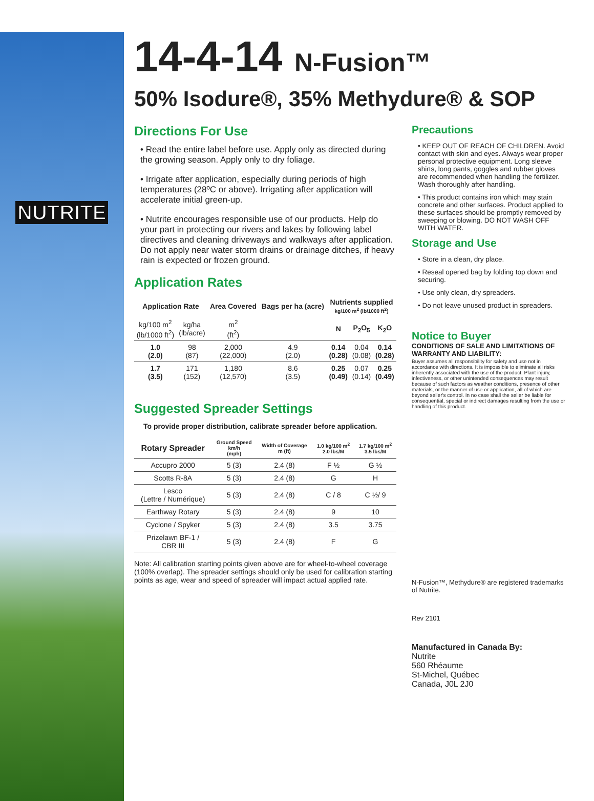NUTRITE
14-4-14 N-Fusion™
50% Isodure®, 35% Methydure® & SOP
Directions For Use
• Read the entire label before use. Apply only as directed during the growing season. Apply only to dry foliage.
• Irrigate after application, especially during periods of high temperatures (28ºC or above). Irrigating after application will accelerate initial green-up.
• Nutrite encourages responsible use of our products. Help do your part in protecting our rivers and lakes by following label directives and cleaning driveways and walkways after application. Do not apply near water storm drains or drainage ditches, if heavy rain is expected or frozen ground.
Application Rates
| Application Rate | | Area Covered | Bags per ha (acre) | Nutrients supplied kg/100 m<sup>2</sup> (lb/1000 ft<sup>2</sup>) | | |
| --- | --- | --- | --- | --- | --- | --- |
| kg/100 m<sup>2</sup> (lb/1000 ft<sup>2</sup>) | kg/ha (lb/acre) | m<sup>2</sup> (ft<sup>2</sup>) | | N | P<sub>2</sub>O<sub>5</sub> | K<sub>2</sub>O |
| 1.0 (2.0) | 98 (87) | 2,000 (22,000) | 4.9 (2.0) | 0.14 (0.28) | 0.04 (0.08) | 0.14 (0.28) |
| 1.7 (3.5) | 171 (152) | 1,180 (12,570) | 8.6 (3.5) | 0.25 (0.49) | 0.07 (0.14) | 0.25 (0.49) |
Suggested Spreader Settings
To provide proper distribution, calibrate spreader before application.
| Rotary Spreader | Ground Speed km/h (mph) | Width of Coverage m (ft) | 1.0 kg/100 m<sup>2</sup> 2.0 lbs/M | 1.7 kg/100 m<sup>2</sup> 3.5 lbs/M |
| --- | --- | --- | --- | --- |
| Accupro 2000 | 5 (3) | 2.4 (8) | F ½ | G ½ |
| Scotts R-8A | 5 (3) | 2.4 (8) | G | H |
| Lesco (Lettre / Numérique) | 5 (3) | 2.4 (8) | C / 8 | C ½/ 9 |
| Earthway Rotary | 5 (3) | 2.4 (8) | 9 | 10 |
| Cyclone / Spyker | 5 (3) | 2.4 (8) | 3.5 | 3.75 |
| Prizelawn BF-1 / CBR III | 5 (3) | 2.4 (8) | F | G |
Note: All calibration starting points given above are for wheel-to-wheel coverage (100% overlap). The spreader settings should only be used for calibration starting points as age, wear and speed of spreader will impact actual applied rate.
Precautions
• KEEP OUT OF REACH OF CHILDREN. Avoid contact with skin and eyes. Always wear proper personal protective equipment. Long sleeve shirts, long pants, goggles and rubber gloves are recommended when handling the fertilizer. Wash thoroughly after handling.
• This product contains iron which may stain concrete and other surfaces. Product applied to these surfaces should be promptly removed by sweeping or blowing. DO NOT WASH OFF WITH WATER.
Storage and Use
• Store in a clean, dry place.
• Reseal opened bag by folding top down and securing.
• Use only clean, dry spreaders.
• Do not leave unused product in spreaders.
Notice to Buyer
CONDITIONS OF SALE AND LIMITATIONS OF WARRANTY AND LIABILITY:
Buyer assumes all responsibility for safety and use not in accordance with directions. It is impossible to eliminate all risks inherently associated with the use of the product. Plant injury, infectiveness, or other unintended consequences may result because of such factors as weather conditions, presence of other materials, or the manner of use or application, all of which are beyond seller's control. In no case shall the seller be liable for consequential, special or indirect damages resulting from the use or handling of this product.
N-Fusion™, Methydure® are registered trademarks of Nutrite.
Rev 2101
Manufactured in Canada By:
Nutrite
560 Rhéaume
St-Michel, Québec
Canada, J0L 2J0